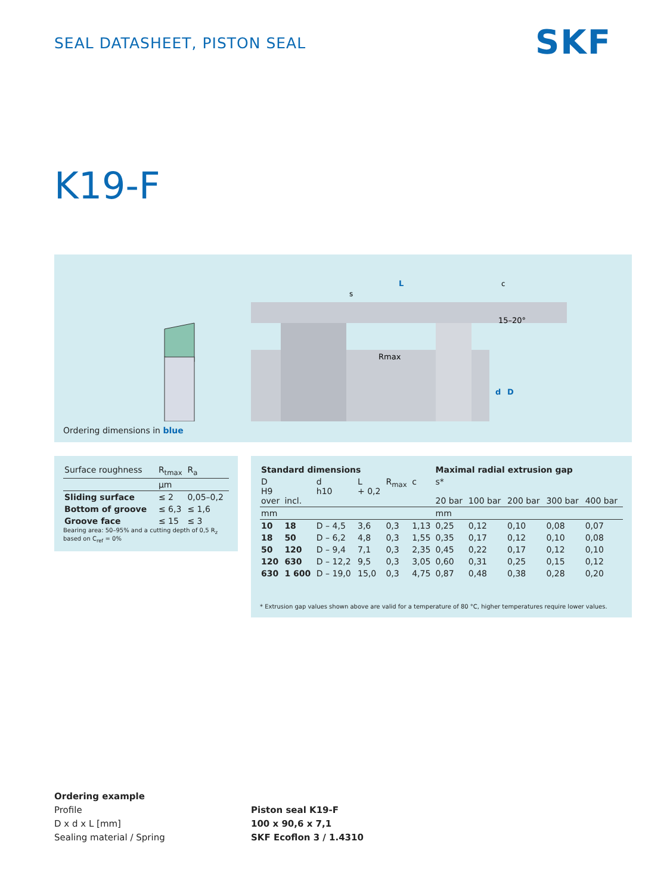SEAL DATASHEET, PISTON SEAL SKF
K19-F
L
Rmax
15–20°
d
D
s
c
Ordering dimensions in blue
| Surface roughness | R<sub>tmax</sub> | R<sub>a</sub> |
| | μm | |
| Sliding surface | ≤ 2 | 0,05–0,2 |
| Bottom of groove | ≤ 6,3 | ≤ 1,6 |
| Groove face | ≤ 15 | ≤ 3 |
Bearing area: 50–95% and a cutting depth of 0,5 R<sub>z</sub> based on C<sub>ref</sub> = 0%
| Standard dimensions | | | | | | Maximal radial extrusion gap | | | | |
| --- | --- | --- | --- | --- | --- | --- | --- | --- | --- | --- |
| D H9 over | incl. | d h10 | L + 0,2 | R<sub>max</sub> | c | s* 20 bar | 100 bar | 200 bar | 300 bar | 400 bar |
| mm | | | | | | mm | | | | |
| 10 | 18 | D – 4,5 | 3,6 | 0,3 | 1,13 | 0,25 | 0,12 | 0,10 | 0,08 | 0,07 |
| 18 | 50 | D – 6,2 | 4,8 | 0,3 | 1,55 | 0,35 | 0,17 | 0,12 | 0,10 | 0,08 |
| 50 | 120 | D – 9,4 | 7,1 | 0,3 | 2,35 | 0,45 | 0,22 | 0,17 | 0,12 | 0,10 |
| 120 | 630 | D – 12,2 | 9,5 | 0,3 | 3,05 | 0,60 | 0,31 | 0,25 | 0,15 | 0,12 |
| 630 | 1 600 | D – 19,0 | 15,0 | 0,3 | 4,75 | 0,87 | 0,48 | 0,38 | 0,28 | 0,20 |
* Extrusion gap values shown above are valid for a temperature of 80 °C, higher temperatures require lower values.
Ordering example
Profile
D x d x L [mm]
Sealing material / Spring
Piston seal K19-F
100 x 90,6 x 7,1
SKF Ecoflon 3 / 1.4310